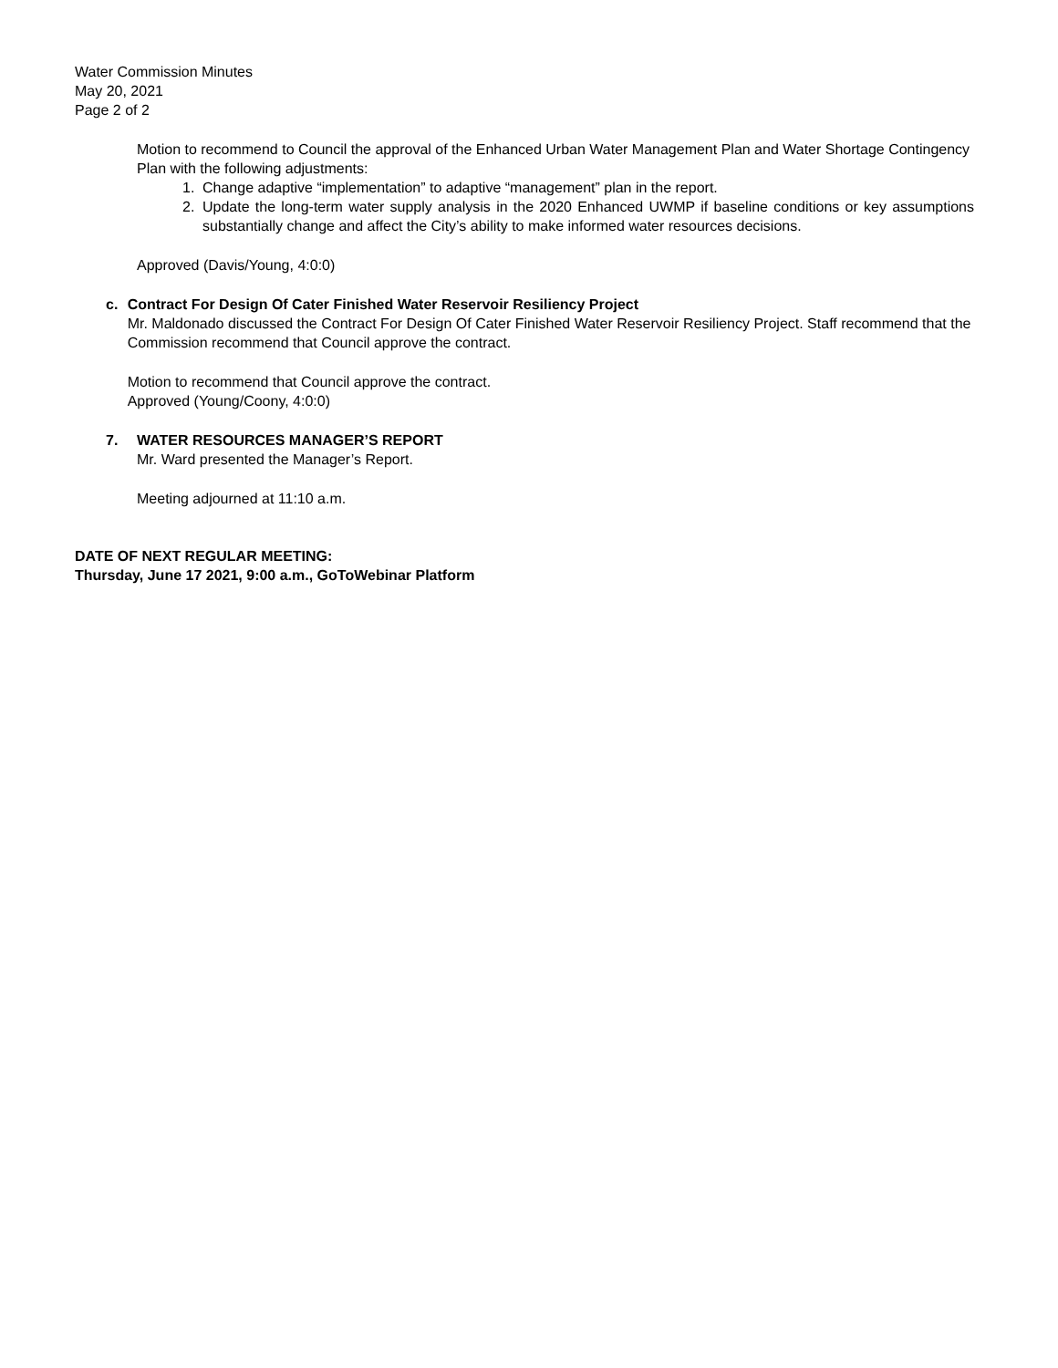Water Commission Minutes
May 20, 2021
Page 2 of 2
Motion to recommend to Council the approval of the Enhanced Urban Water Management Plan and Water Shortage Contingency Plan with the following adjustments:
1. Change adaptive “implementation” to adaptive “management” plan in the report.
2. Update the long-term water supply analysis in the 2020 Enhanced UWMP if baseline conditions or key assumptions substantially change and affect the City’s ability to make informed water resources decisions.
Approved (Davis/Young, 4:0:0)
c. Contract For Design Of Cater Finished Water Reservoir Resiliency Project
Mr. Maldonado discussed the Contract For Design Of Cater Finished Water Reservoir Resiliency Project. Staff recommend that the Commission recommend that Council approve the contract.
Motion to recommend that Council approve the contract.
Approved (Young/Coony, 4:0:0)
7. WATER RESOURCES MANAGER’S REPORT
Mr. Ward presented the Manager’s Report.
Meeting adjourned at 11:10 a.m.
DATE OF NEXT REGULAR MEETING:
Thursday, June 17 2021, 9:00 a.m., GoToWebinar Platform